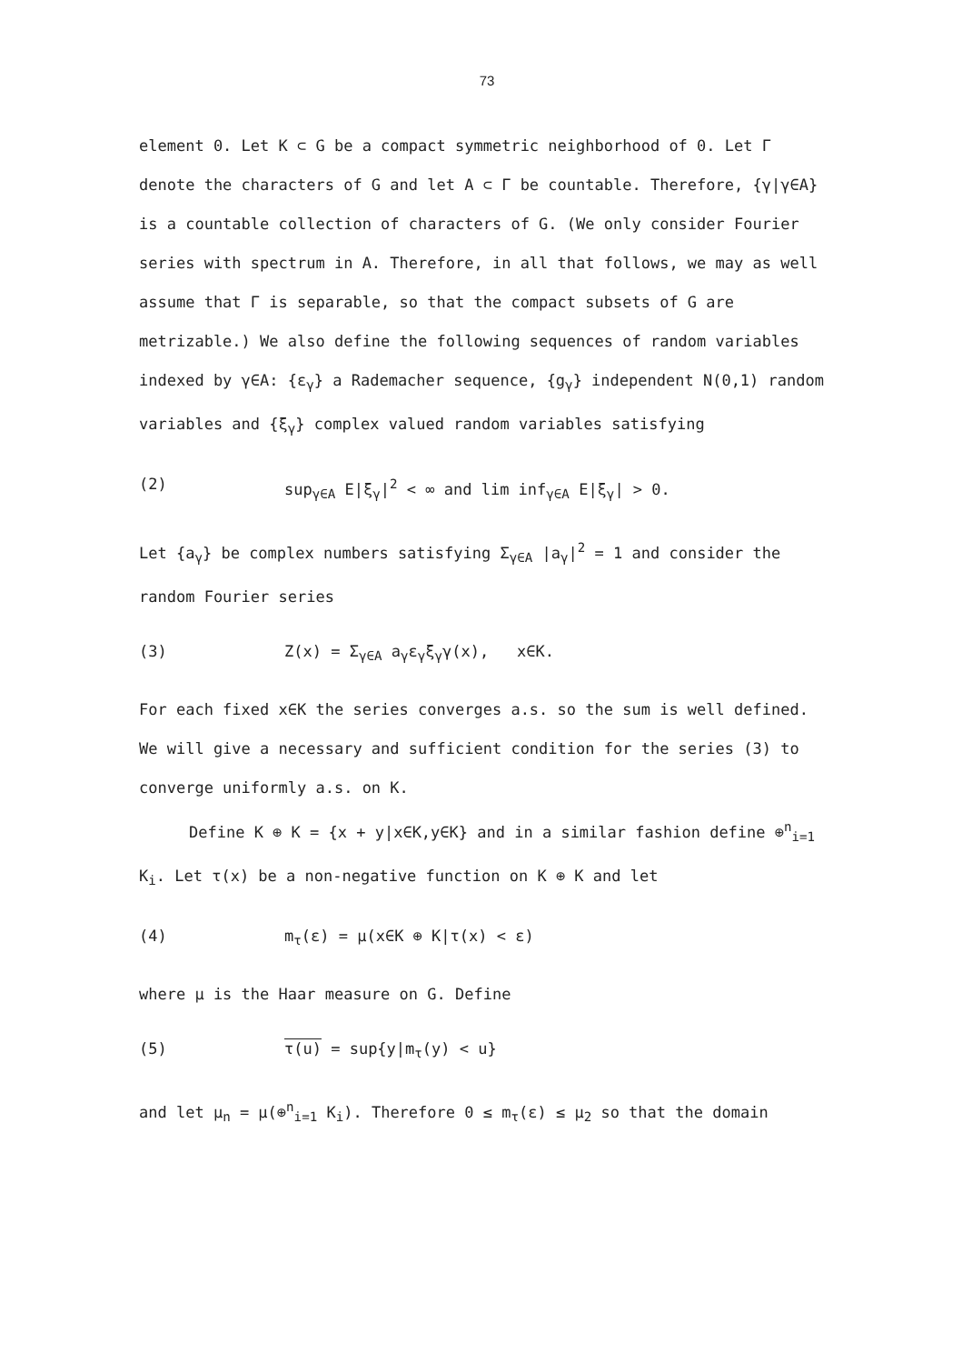73
element 0. Let K ⊂ G be a compact symmetric neighborhood of 0. Let Γ denote the characters of G and let A ⊂ Γ be countable. Therefore, {γ|γ∈A} is a countable collection of characters of G. (We only consider Fourier series with spectrum in A. Therefore, in all that follows, we may as well assume that Γ is separable, so that the compact subsets of G are metrizable.) We also define the following sequences of random variables indexed by γ∈A: {ε<sub>γ</sub>} a Rademacher sequence, {g<sub>γ</sub>} independent N(0,1) random variables and {ξ<sub>γ</sub>} complex valued random variables satisfying
(2) sup<sub>γ∈A</sub> E|ξ<sub>γ</sub>|<sup>2</sup> < ∞ and lim inf<sub>γ∈A</sub> E|ξ<sub>γ</sub>| > 0.
Let {a<sub>γ</sub>} be complex numbers satisfying Σ<sub>γ∈A</sub> |a<sub>γ</sub>|<sup>2</sup> = 1 and consider the random Fourier series
(3) Z(x) = Σ<sub>γ∈A</sub> a<sub>γ</sub>ε<sub>γ</sub>ξ<sub>γ</sub>γ(x), x∈K.
For each fixed x∈K the series converges a.s. so the sum is well defined. We will give a necessary and sufficient condition for the series (3) to converge uniformly a.s. on K.
Define K ⊕ K = {x + y|x∈K,y∈K} and in a similar fashion define ⊕<sup>n</sup><sub>i=1</sub> K<sub>i</sub>. Let τ(x) be a non-negative function on K ⊕ K and let
(4) m<sub>τ</sub>(ε) = μ(x∈K ⊕ K|τ(x) < ε)
where μ is the Haar measure on G. Define
(5) τ(u) = sup{y|m<sub>τ</sub>(y) < u}
and let μ<sub>n</sub> = μ(⊕<sup>n</sup><sub>i=1</sub> K<sub>i</sub>). Therefore 0 ≤ m<sub>τ</sub>(ε) ≤ μ<sub>2</sub> so that the domain